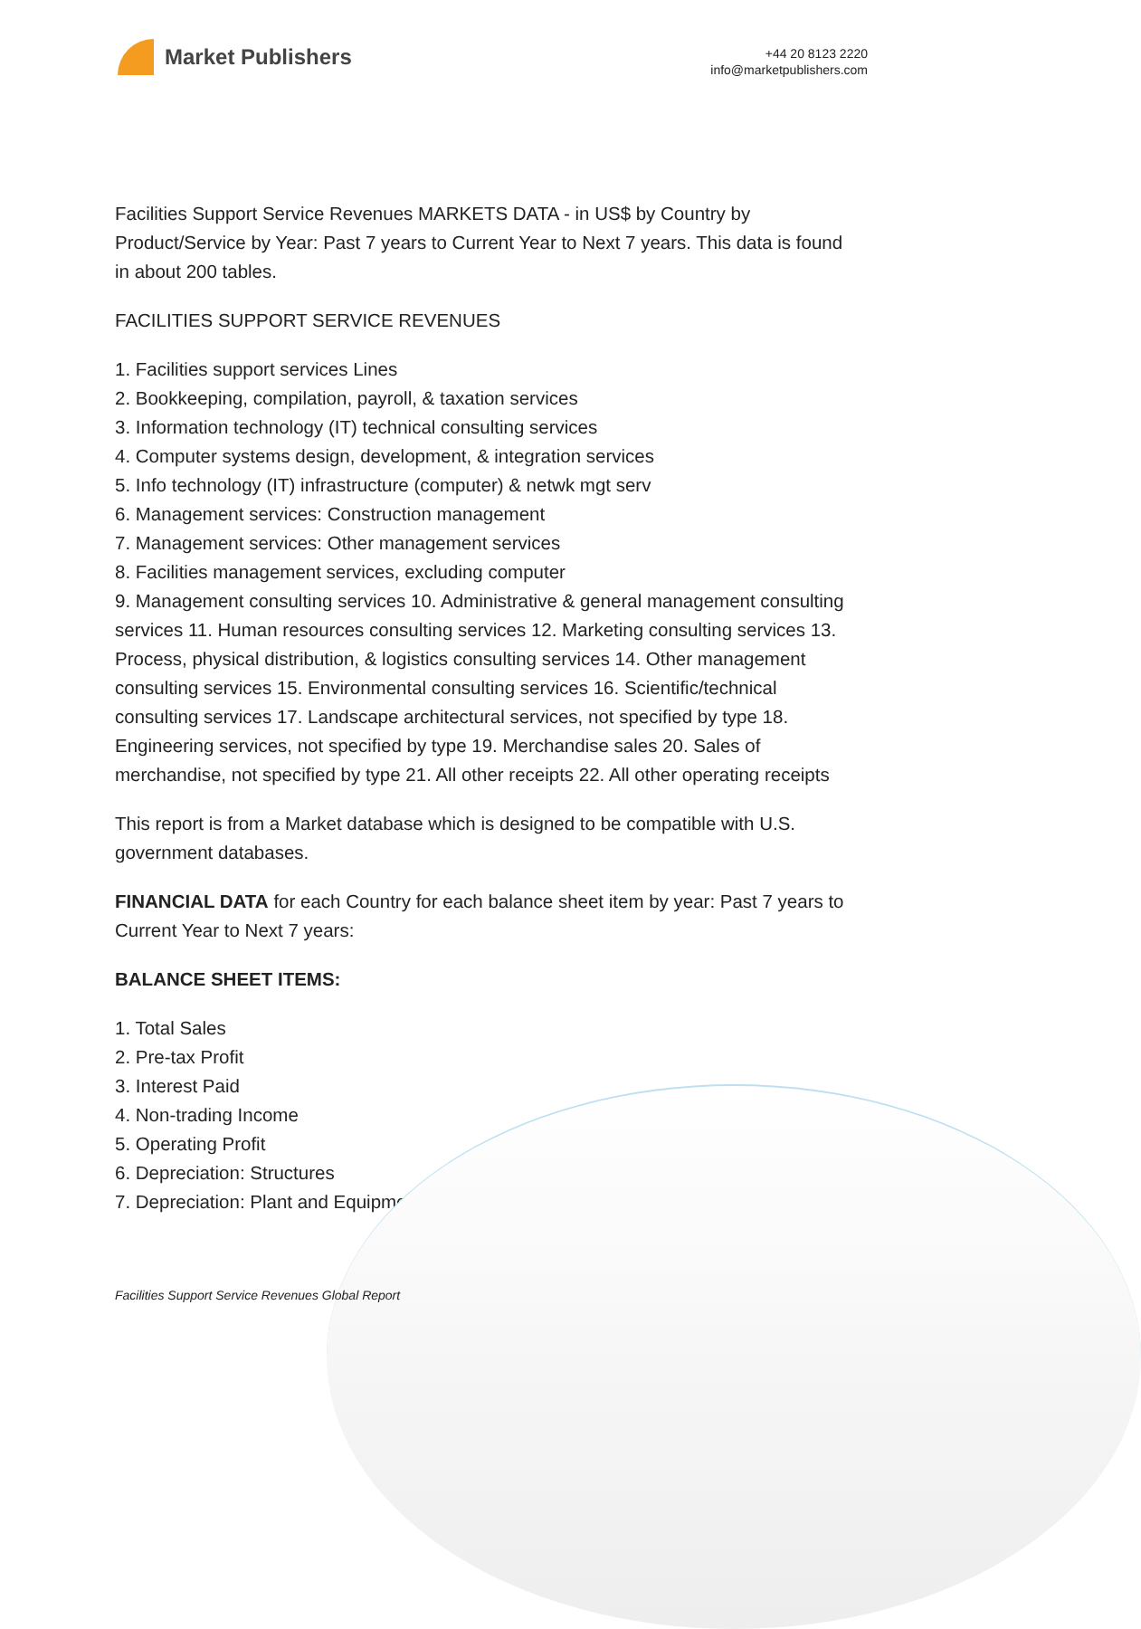Market Publishers
+44 20 8123 2220
info@marketpublishers.com
Facilities Support Service Revenues MARKETS DATA - in US$ by Country by Product/Service by Year: Past 7 years to Current Year to Next 7 years. This data is found in about 200 tables.
FACILITIES SUPPORT SERVICE REVENUES
1. Facilities support services Lines
2. Bookkeeping, compilation, payroll, & taxation services
3. Information technology (IT) technical consulting services
4. Computer systems design, development, & integration services
5. Info technology (IT) infrastructure (computer) & netwk mgt serv
6. Management services: Construction management
7. Management services: Other management services
8. Facilities management services, excluding computer
9. Management consulting services 10. Administrative & general management consulting services 11. Human resources consulting services 12. Marketing consulting services 13. Process, physical distribution, & logistics consulting services 14. Other management consulting services 15. Environmental consulting services 16. Scientific/technical consulting services 17. Landscape architectural services, not specified by type 18. Engineering services, not specified by type 19. Merchandise sales 20. Sales of merchandise, not specified by type 21. All other receipts 22. All other operating receipts
This report is from a Market database which is designed to be compatible with U.S. government databases.
FINANCIAL DATA for each Country for each balance sheet item by year: Past 7 years to Current Year to Next 7 years:
BALANCE SHEET ITEMS:
1. Total Sales
2. Pre-tax Profit
3. Interest Paid
4. Non-trading Income
5. Operating Profit
6. Depreciation: Structures
7. Depreciation: Plant and Equipment
Facilities Support Service Revenues Global Report